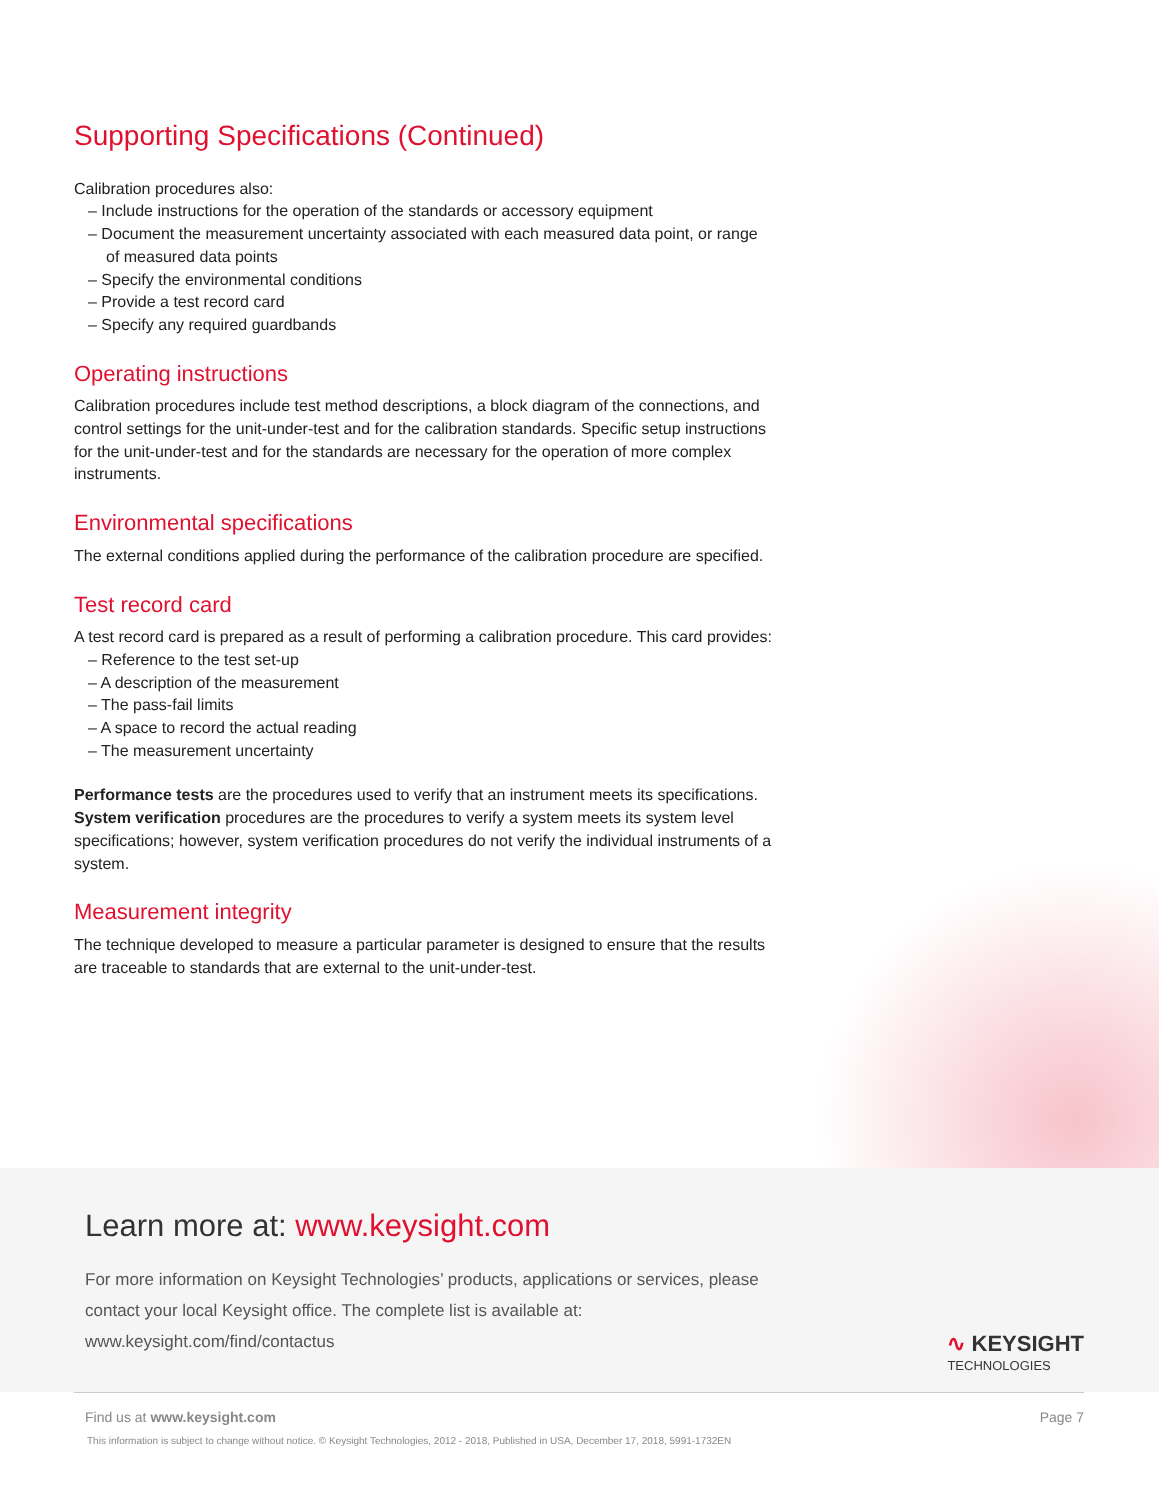Supporting Specifications (Continued)
Calibration procedures also:
– Include instructions for the operation of the standards or accessory equipment
– Document the measurement uncertainty associated with each measured data point, or range of measured data points
– Specify the environmental conditions
– Provide a test record card
– Specify any required guardbands
Operating instructions
Calibration procedures include test method descriptions, a block diagram of the connections, and control settings for the unit-under-test and for the calibration standards. Specific setup instructions for the unit-under-test and for the standards are necessary for the operation of more complex instruments.
Environmental specifications
The external conditions applied during the performance of the calibration procedure are specified.
Test record card
A test record card is prepared as a result of performing a calibration procedure. This card provides:
– Reference to the test set-up
– A description of the measurement
– The pass-fail limits
– A space to record the actual reading
– The measurement uncertainty
Performance tests are the procedures used to verify that an instrument meets its specifications. System verification procedures are the procedures to verify a system meets its system level specifications; however, system verification procedures do not verify the individual instruments of a system.
Measurement integrity
The technique developed to measure a particular parameter is designed to ensure that the results are traceable to standards that are external to the unit-under-test.
Learn more at: www.keysight.com
For more information on Keysight Technologies’ products, applications or services, please contact your local Keysight office. The complete list is available at: www.keysight.com/find/contactus
∿ KEYSIGHT
TECHNOLOGIES
Page 7 Find us at www.keysight.com
This information is subject to change without notice. © Keysight Technologies, 2012 - 2018, Published in USA, December 17, 2018, 5991-1732EN